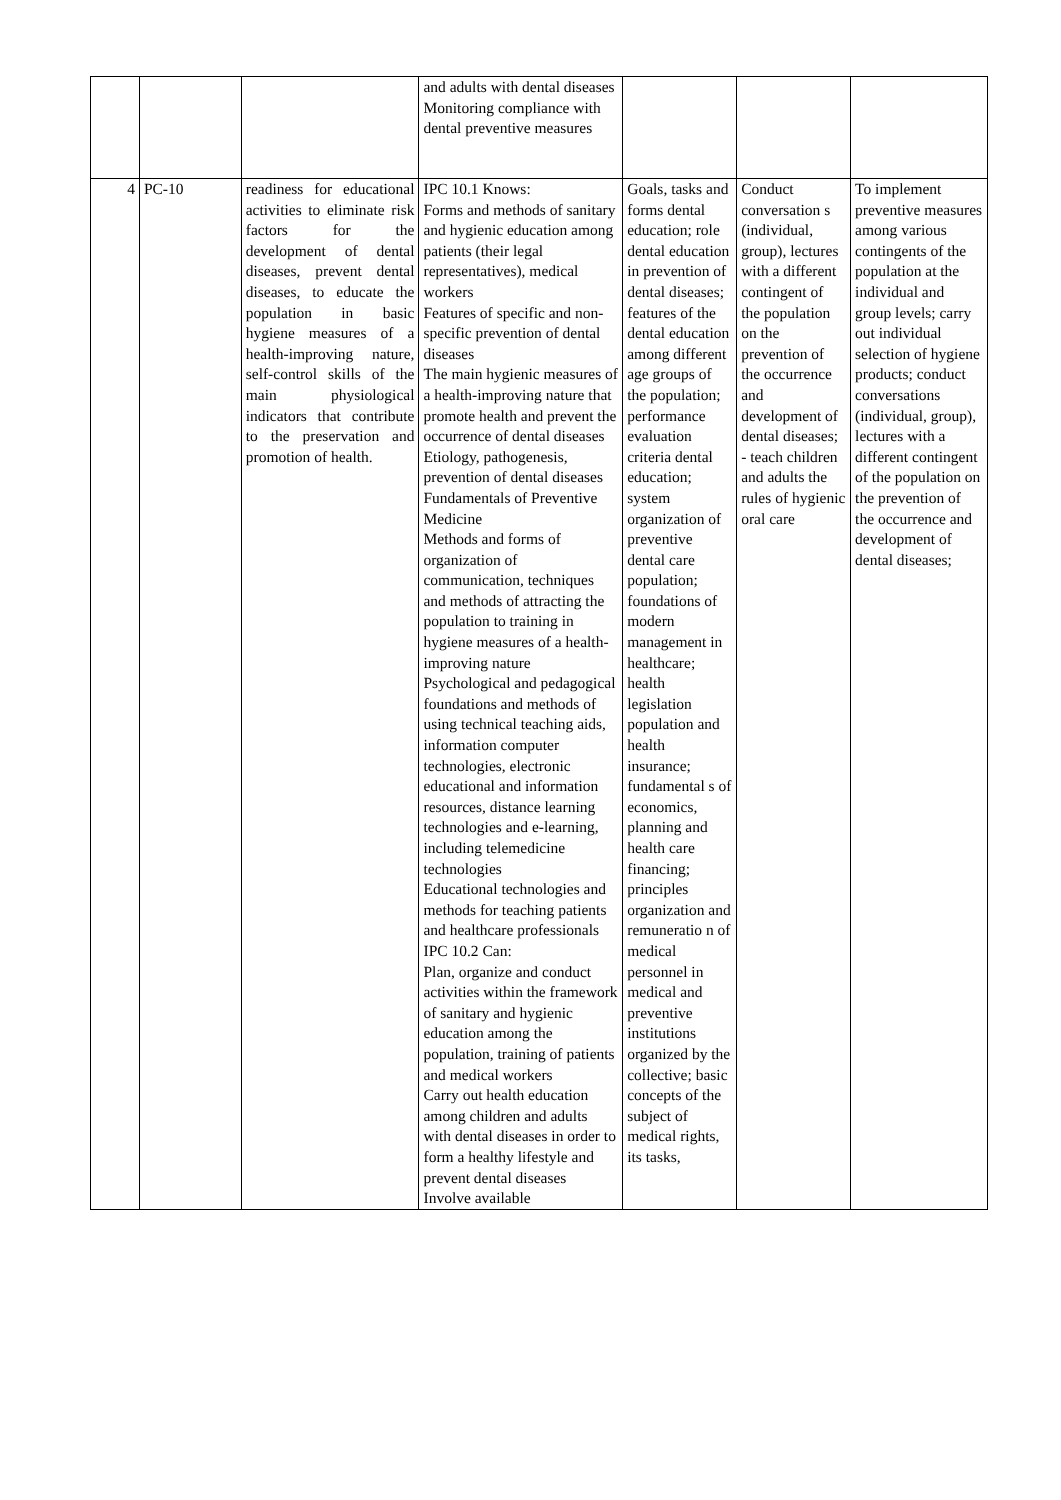| | | | and adults with dental diseases Monitoring compliance with dental preventive measures | | | |
| 4 | PC-10 | readiness for educational activities to eliminate risk factors for the development of dental diseases, prevent dental diseases, to educate the population in basic hygiene measures of a health-improving nature, self-control skills of the main physiological indicators that contribute to the preservation and promotion of health. | IPC 10.1 Knows: Forms and methods of sanitary and hygienic education among patients (their legal representatives), medical workers Features of specific and non-specific prevention of dental diseases The main hygienic measures of a health-improving nature that promote health and prevent the occurrence of dental diseases Etiology, pathogenesis, prevention of dental diseases Fundamentals of Preventive Medicine Methods and forms of organization of communication, techniques and methods of attracting the population to training in hygiene measures of a health-improving nature Psychological and pedagogical foundations and methods of using technical teaching aids, information computer technologies, electronic educational and information resources, distance learning technologies and e-learning, including telemedicine technologies Educational technologies and methods for teaching patients and healthcare professionals IPC 10.2 Can: Plan, organize and conduct activities within the framework of sanitary and hygienic education among the population, training of patients and medical workers Carry out health education among children and adults with dental diseases in order to form a healthy lifestyle and prevent dental diseases Involve available | Goals, tasks and forms dental education; role dental education in prevention of dental diseases; features of the dental education among different age groups of the population; performance evaluation criteria dental education; system organization of preventive dental care population; foundations of modern management in healthcare; health legislation population and health insurance; fundamental s of economics, planning and health care financing; principles organization and remuneratio n of medical personnel in medical and preventive institutions organized by the collective; basic concepts of the subject of medical rights, its tasks, | Conduct conversation s (individual, group), lectures with a different contingent of the population on the prevention of the occurrence and development of dental diseases; - teach children and adults the rules of hygienic oral care | To implement preventive measures among various contingents of the population at the individual and group levels; carry out individual selection of hygiene products; conduct conversations (individual, group), lectures with a different contingent of the population on the prevention of the occurrence and development of dental diseases; |